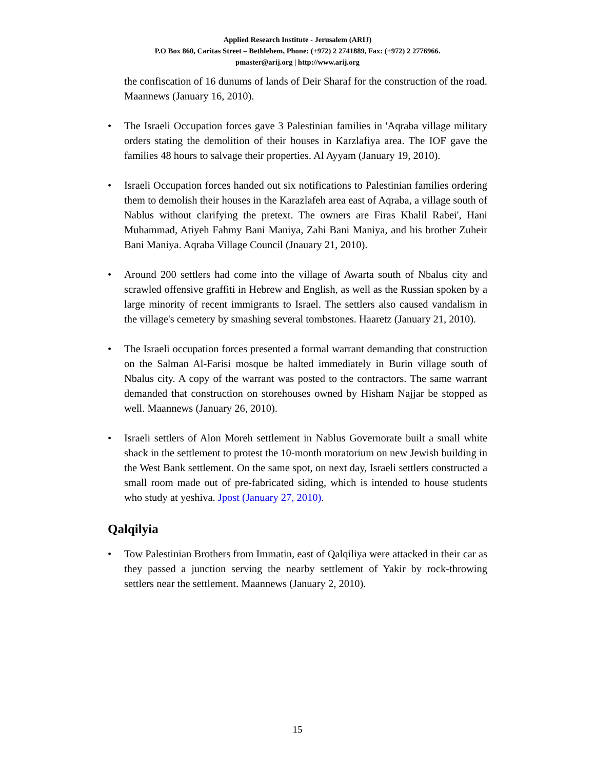Applied Research Institute - Jerusalem (ARIJ)
P.O Box 860, Caritas Street – Bethlehem, Phone: (+972) 2 2741889, Fax: (+972) 2 2776966.
pmaster@arij.org | http://www.arij.org
the confiscation of 16 dunums of lands of Deir Sharaf for the construction of the road. Maannews (January 16, 2010).
• The Israeli Occupation forces gave 3 Palestinian families in 'Aqraba village military orders stating the demolition of their houses in Karzlafiya area. The IOF gave the families 48 hours to salvage their properties. Al Ayyam (January 19, 2010).
• Israeli Occupation forces handed out six notifications to Palestinian families ordering them to demolish their houses in the Karazlafeh area east of Aqraba, a village south of Nablus without clarifying the pretext. The owners are Firas Khalil Rabei', Hani Muhammad, Atiyeh Fahmy Bani Maniya, Zahi Bani Maniya, and his brother Zuheir Bani Maniya. Aqraba Village Council (Jnauary 21, 2010).
• Around 200 settlers had come into the village of Awarta south of Nbalus city and scrawled offensive graffiti in Hebrew and English, as well as the Russian spoken by a large minority of recent immigrants to Israel. The settlers also caused vandalism in the village's cemetery by smashing several tombstones. Haaretz (January 21, 2010).
• The Israeli occupation forces presented a formal warrant demanding that construction on the Salman Al-Farisi mosque be halted immediately in Burin village south of Nbalus city. A copy of the warrant was posted to the contractors. The same warrant demanded that construction on storehouses owned by Hisham Najjar be stopped as well. Maannews (January 26, 2010).
• Israeli settlers of Alon Moreh settlement in Nablus Governorate built a small white shack in the settlement to protest the 10-month moratorium on new Jewish building in the West Bank settlement. On the same spot, on next day, Israeli settlers constructed a small room made out of pre-fabricated siding, which is intended to house students who study at yeshiva. Jpost (January 27, 2010).
Qalqilyia
• Tow Palestinian Brothers from Immatin, east of Qalqiliya were attacked in their car as they passed a junction serving the nearby settlement of Yakir by rock-throwing settlers near the settlement. Maannews (January 2, 2010).
15